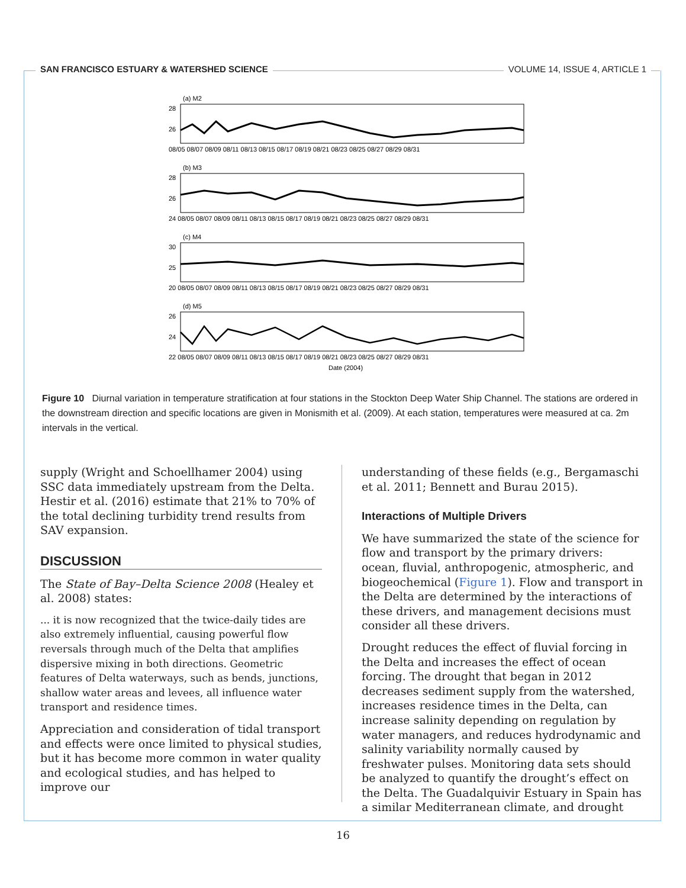SAN FRANCISCO ESTUARY & WATERSHED SCIENCE VOLUME 14, ISSUE 4, ARTICLE 1
(a) M2
28
26
08/05 08/07 08/09 08/11 08/13 08/15 08/17 08/19 08/21 08/23 08/25 08/27 08/29 08/31
(b) M3
28
26
24 08/05 08/07 08/09 08/11 08/13 08/15 08/17 08/19 08/21 08/23 08/25 08/27 08/29 08/31
(c) M4
30
25
20 08/05 08/07 08/09 08/11 08/13 08/15 08/17 08/19 08/21 08/23 08/25 08/27 08/29 08/31
(d) M5
26
24
22 08/05 08/07 08/09 08/11 08/13 08/15 08/17 08/19 08/21 08/23 08/25 08/27 08/29 08/31
Date (2004)
Figure 10 Diurnal variation in temperature stratification at four stations in the Stockton Deep Water Ship Channel. The stations are ordered in the downstream direction and specific locations are given in Monismith et al. (2009). At each station, temperatures were measured at ca. 2m intervals in the vertical.
supply (Wright and Schoellhamer 2004) using SSC data immediately upstream from the Delta. Hestir et al. (2016) estimate that 21% to 70% of the total declining turbidity trend results from SAV expansion.
DISCUSSION
The State of Bay–Delta Science 2008 (Healey et al. 2008) states:
... it is now recognized that the twice-daily tides are also extremely influential, causing powerful flow reversals through much of the Delta that amplifies dispersive mixing in both directions. Geometric features of Delta waterways, such as bends, junctions, shallow water areas and levees, all influence water transport and residence times.
Appreciation and consideration of tidal transport and effects were once limited to physical studies, but it has become more common in water quality and ecological studies, and has helped to improve our
understanding of these fields (e.g., Bergamaschi et al. 2011; Bennett and Burau 2015).
Interactions of Multiple Drivers
We have summarized the state of the science for flow and transport by the primary drivers: ocean, fluvial, anthropogenic, atmospheric, and biogeochemical (Figure 1). Flow and transport in the Delta are determined by the interactions of these drivers, and management decisions must consider all these drivers.
Drought reduces the effect of fluvial forcing in the Delta and increases the effect of ocean forcing. The drought that began in 2012 decreases sediment supply from the watershed, increases residence times in the Delta, can increase salinity depending on regulation by water managers, and reduces hydrodynamic and salinity variability normally caused by freshwater pulses. Monitoring data sets should be analyzed to quantify the drought’s effect on the Delta. The Guadalquivir Estuary in Spain has a similar Mediterranean climate, and drought
16